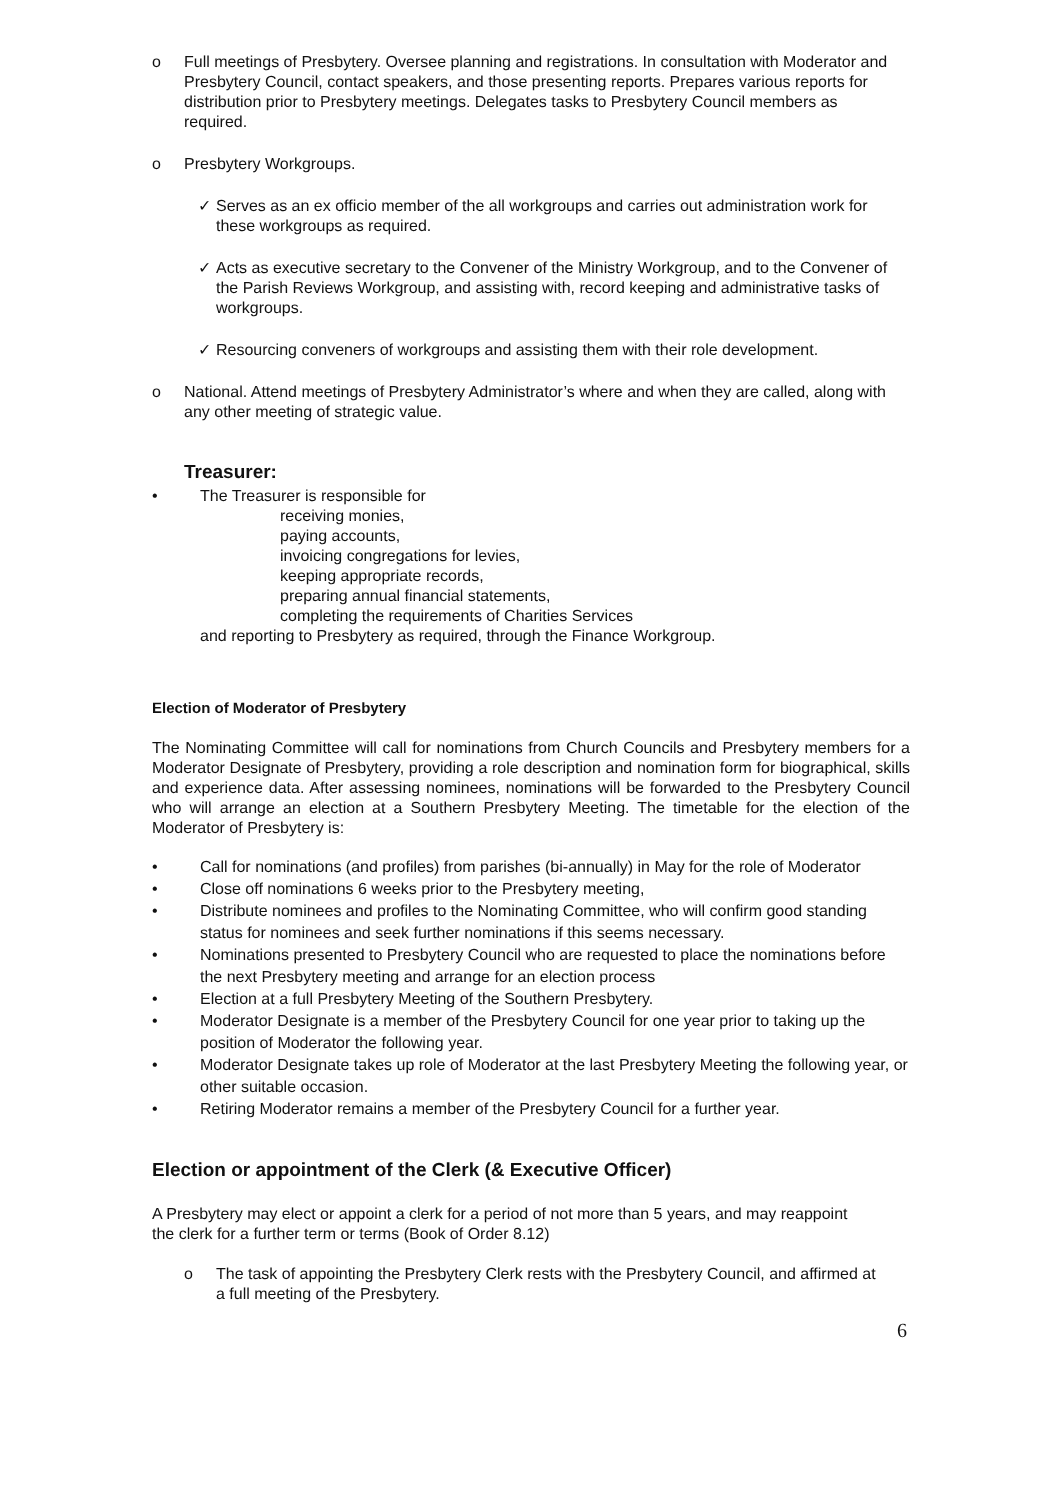o Full meetings of Presbytery. Oversee planning and registrations. In consultation with Moderator and Presbytery Council, contact speakers, and those presenting reports. Prepares various reports for distribution prior to Presbytery meetings. Delegates tasks to Presbytery Council members as required.
o Presbytery Workgroups.
✓ Serves as an ex officio member of the all workgroups and carries out administration work for these workgroups as required.
✓ Acts as executive secretary to the Convener of the Ministry Workgroup, and to the Convener of the Parish Reviews Workgroup, and assisting with, record keeping and administrative tasks of workgroups.
✓ Resourcing conveners of workgroups and assisting them with their role development.
o National. Attend meetings of Presbytery Administrator’s where and when they are called, along with any other meeting of strategic value.
Treasurer:
• The Treasurer is responsible for
receiving monies,
paying accounts,
invoicing congregations for levies,
keeping appropriate records,
preparing annual financial statements,
completing the requirements of Charities Services
and reporting to Presbytery as required, through the Finance Workgroup.
Election of Moderator of Presbytery
The Nominating Committee will call for nominations from Church Councils and Presbytery members for a Moderator Designate of Presbytery, providing a role description and nomination form for biographical, skills and experience data. After assessing nominees, nominations will be forwarded to the Presbytery Council who will arrange an election at a Southern Presbytery Meeting. The timetable for the election of the Moderator of Presbytery is:
• Call for nominations (and profiles) from parishes (bi-annually) in May for the role of Moderator
• Close off nominations 6 weeks prior to the Presbytery meeting,
• Distribute nominees and profiles to the Nominating Committee, who will confirm good standing status for nominees and seek further nominations if this seems necessary.
• Nominations presented to Presbytery Council who are requested to place the nominations before the next Presbytery meeting and arrange for an election process
• Election at a full Presbytery Meeting of the Southern Presbytery.
• Moderator Designate is a member of the Presbytery Council for one year prior to taking up the position of Moderator the following year.
• Moderator Designate takes up role of Moderator at the last Presbytery Meeting the following year, or other suitable occasion.
• Retiring Moderator remains a member of the Presbytery Council for a further year.
Election or appointment of the Clerk (& Executive Officer)
A Presbytery may elect or appoint a clerk for a period of not more than 5 years, and may reappoint the clerk for a further term or terms (Book of Order 8.12)
o The task of appointing the Presbytery Clerk rests with the Presbytery Council, and affirmed at a full meeting of the Presbytery.
6